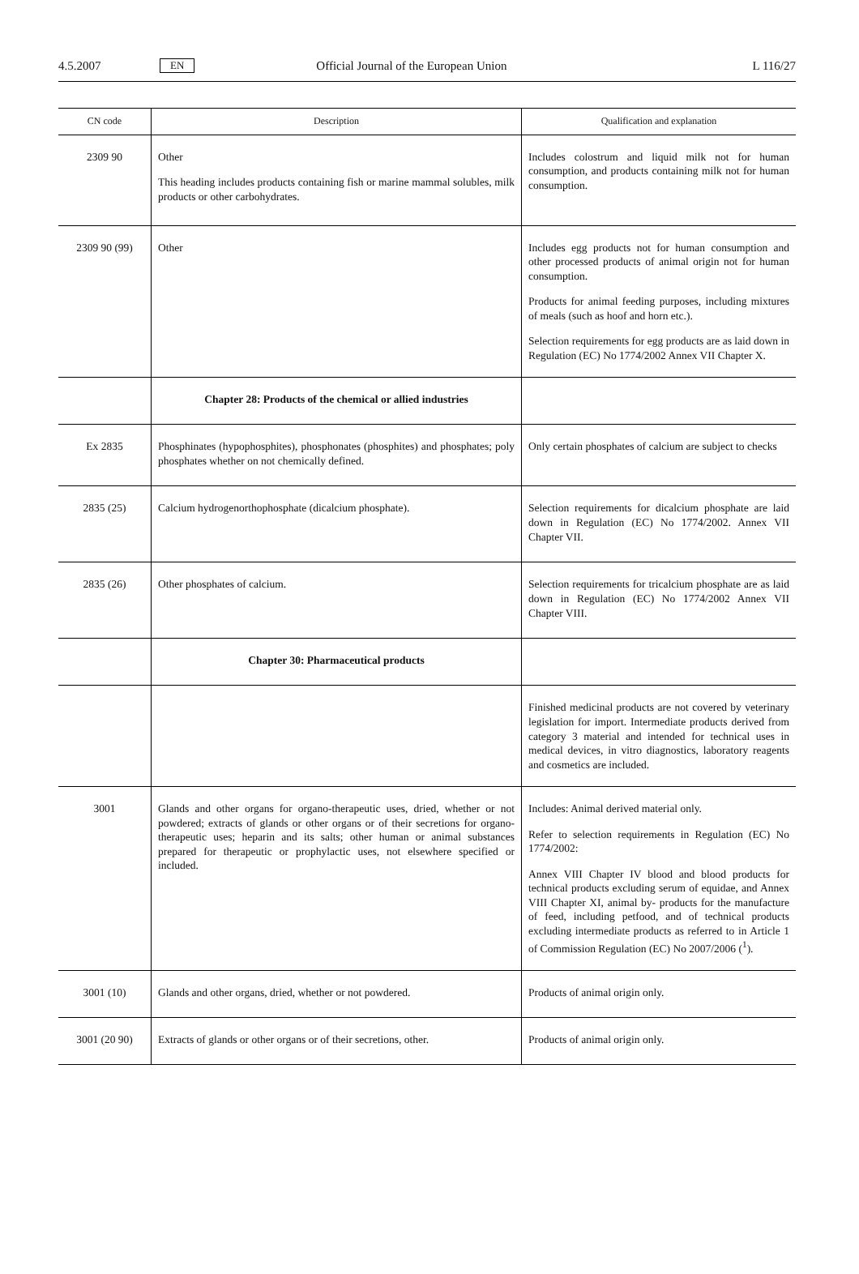4.5.2007 EN Official Journal of the European Union L 116/27
| CN code | Description | Qualification and explanation |
| --- | --- | --- |
| 2309 90 | Other This heading includes products containing fish or marine mammal solubles, milk products or other carbohydrates. | Includes colostrum and liquid milk not for human consumption, and products containing milk not for human consumption. |
| 2309 90 (99) | Other | Includes egg products not for human consumption and other processed products of animal origin not for human consumption. Products for animal feeding purposes, including mixtures of meals (such as hoof and horn etc.). Selection requirements for egg products are as laid down in Regulation (EC) No 1774/2002 Annex VII Chapter X. |
| | Chapter 28: Products of the chemical or allied industries | |
| Ex 2835 | Phosphinates (hypophosphites), phosphonates (phosphites) and phosphates; poly phosphates whether on not chemically defined. | Only certain phosphates of calcium are subject to checks |
| 2835 (25) | Calcium hydrogenorthophosphate (dicalcium phosphate). | Selection requirements for dicalcium phosphate are laid down in Regulation (EC) No 1774/2002. Annex VII Chapter VII. |
| 2835 (26) | Other phosphates of calcium. | Selection requirements for tricalcium phosphate are as laid down in Regulation (EC) No 1774/2002 Annex VII Chapter VIII. |
| | Chapter 30: Pharmaceutical products | |
| | | Finished medicinal products are not covered by veterinary legislation for import. Intermediate products derived from category 3 material and intended for technical uses in medical devices, in vitro diagnostics, laboratory reagents and cosmetics are included. |
| 3001 | Glands and other organs for organo-therapeutic uses, dried, whether or not powdered; extracts of glands or other organs or of their secretions for organo-therapeutic uses; heparin and its salts; other human or animal substances prepared for therapeutic or prophylactic uses, not elsewhere specified or included. | Includes: Animal derived material only. Refer to selection requirements in Regulation (EC) No 1774/2002: Annex VIII Chapter IV blood and blood products for technical products excluding serum of equidae, and Annex VIII Chapter XI, animal by- products for the manufacture of feed, including petfood, and of technical products excluding intermediate products as referred to in Article 1 of Commission Regulation (EC) No 2007/2006 (<sup>1</sup>). |
| 3001 (10) | Glands and other organs, dried, whether or not powdered. | Products of animal origin only. |
| 3001 (20 90) | Extracts of glands or other organs or of their secretions, other. | Products of animal origin only. |